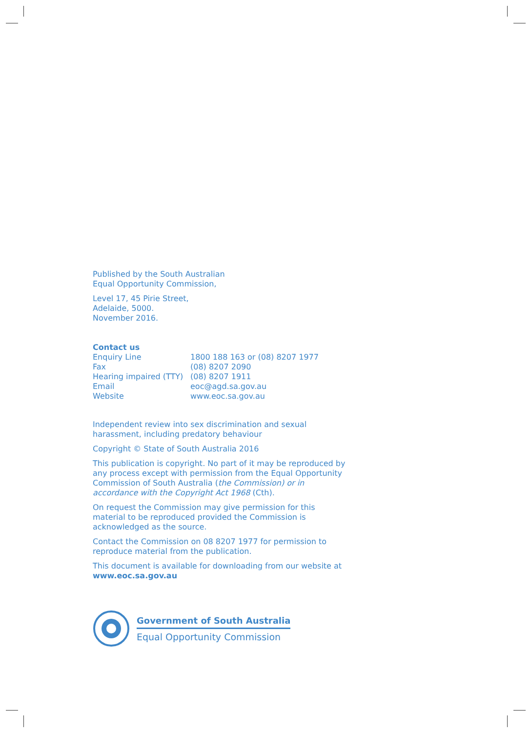Published by the South Australian
Equal Opportunity Commission,
Level 17, 45 Pirie Street,
Adelaide, 5000.
November 2016.
Contact us
| Enquiry Line | 1800 188 163 or (08) 8207 1977 |
| Fax | (08) 8207 2090 |
| Hearing impaired (TTY) | (08) 8207 1911 |
| Email | eoc@agd.sa.gov.au |
| Website | www.eoc.sa.gov.au |
Independent review into sex discrimination and sexual harassment, including predatory behaviour
Copyright © State of South Australia 2016
This publication is copyright. No part of it may be reproduced by any process except with permission from the Equal Opportunity Commission of South Australia (the Commission) or in accordance with the Copyright Act 1968 (Cth).
On request the Commission may give permission for this material to be reproduced provided the Commission is acknowledged as the source.
Contact the Commission on 08 8207 1977 for permission to reproduce material from the publication.
This document is available for downloading from our website at www.eoc.sa.gov.au
Government of South Australia
Equal Opportunity Commission